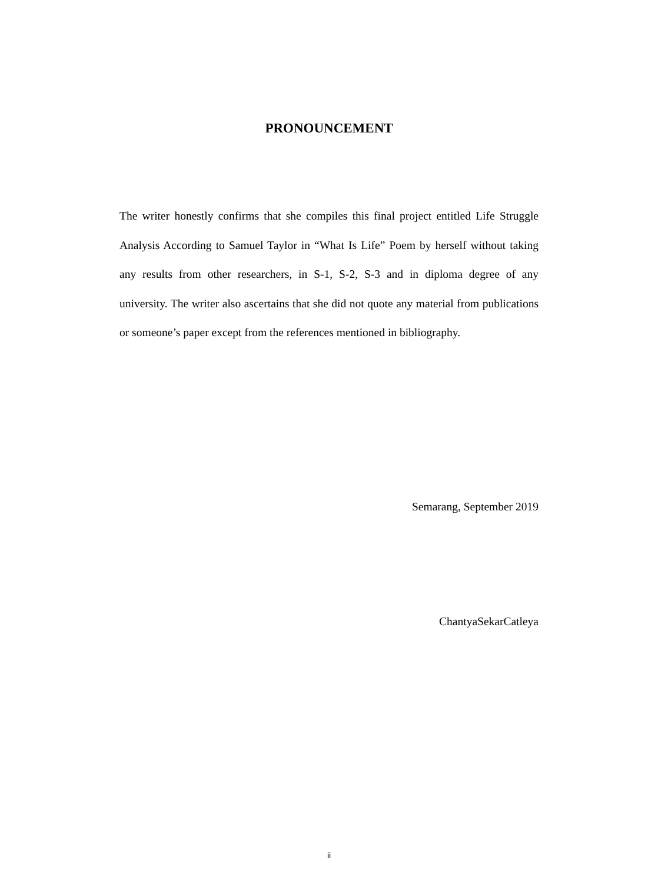PRONOUNCEMENT
The writer honestly confirms that she compiles this final project entitled Life Struggle Analysis According to Samuel Taylor in “What Is Life” Poem by herself without taking any results from other researchers, in S-1, S-2, S-3 and in diploma degree of any university. The writer also ascertains that she did not quote any material from publications or someone’s paper except from the references mentioned in bibliography.
Semarang, September 2019
ChantyaSekarCatleya
ii